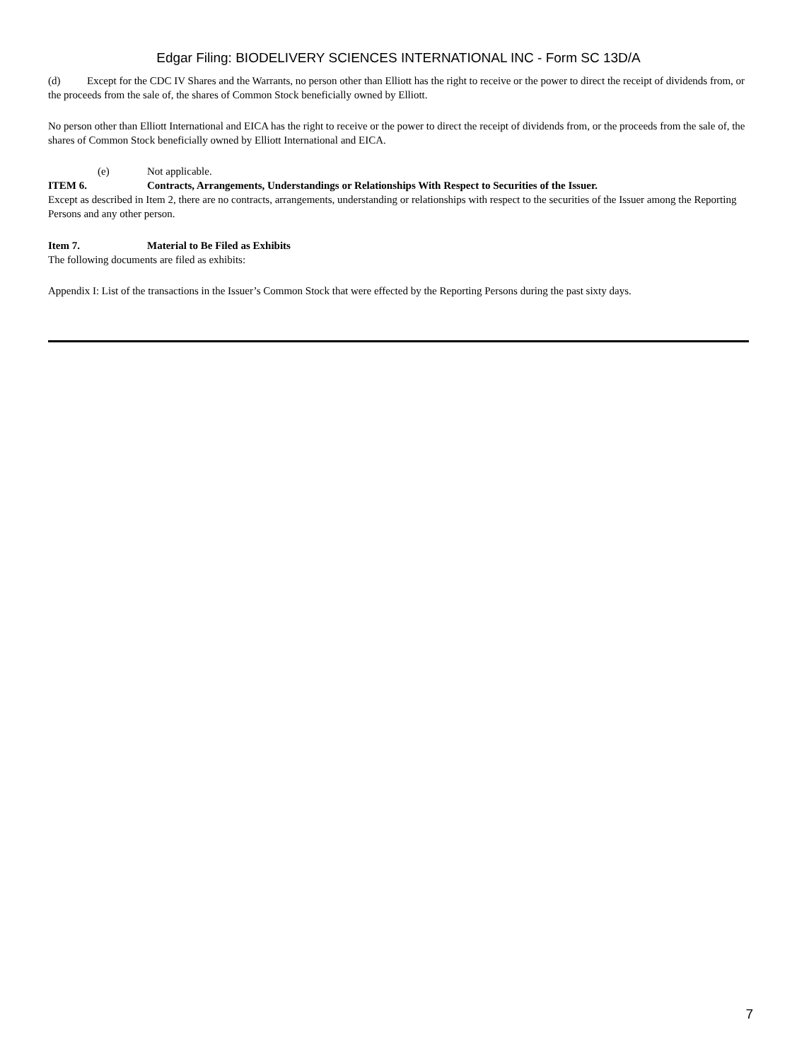Edgar Filing: BIODELIVERY SCIENCES INTERNATIONAL INC - Form SC 13D/A
(d) Except for the CDC IV Shares and the Warrants, no person other than Elliott has the right to receive or the power to direct the receipt of dividends from, or the proceeds from the sale of, the shares of Common Stock beneficially owned by Elliott.
No person other than Elliott International and EICA has the right to receive or the power to direct the receipt of dividends from, or the proceeds from the sale of, the shares of Common Stock beneficially owned by Elliott International and EICA.
(e) Not applicable.
ITEM 6. Contracts, Arrangements, Understandings or Relationships With Respect to Securities of the Issuer.
Except as described in Item 2, there are no contracts, arrangements, understanding or relationships with respect to the securities of the Issuer among the Reporting Persons and any other person.
Item 7. Material to Be Filed as Exhibits
The following documents are filed as exhibits:
Appendix I: List of the transactions in the Issuer’s Common Stock that were effected by the Reporting Persons during the past sixty days.
7